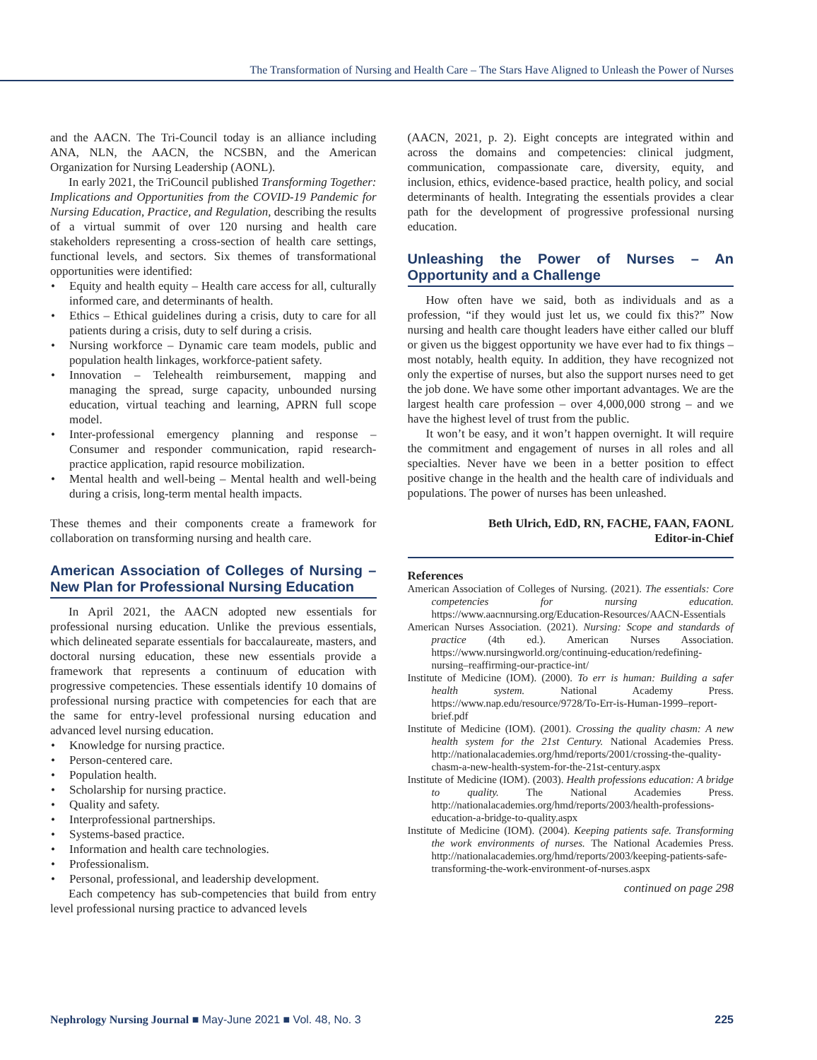The Transformation of Nursing and Health Care – The Stars Have Aligned to Unleash the Power of Nurses
and the AACN. The Tri-Council today is an alliance including ANA, NLN, the AACN, the NCSBN, and the American Organization for Nursing Leadership (AONL).
In early 2021, the TriCouncil published Transforming Together: Implications and Opportunities from the COVID-19 Pandemic for Nursing Education, Practice, and Regulation, describing the results of a virtual summit of over 120 nursing and health care stakeholders representing a cross-section of health care settings, functional levels, and sectors. Six themes of transformational opportunities were identified:
Equity and health equity – Health care access for all, culturally informed care, and determinants of health.
Ethics – Ethical guidelines during a crisis, duty to care for all patients during a crisis, duty to self during a crisis.
Nursing workforce – Dynamic care team models, public and population health linkages, workforce-patient safety.
Innovation – Telehealth reimbursement, mapping and managing the spread, surge capacity, unbounded nursing education, virtual teaching and learning, APRN full scope model.
Inter-professional emergency planning and response – Consumer and responder communication, rapid research-practice application, rapid resource mobilization.
Mental health and well-being – Mental health and well-being during a crisis, long-term mental health impacts.
These themes and their components create a framework for collaboration on transforming nursing and health care.
American Association of Colleges of Nursing – New Plan for Professional Nursing Education
In April 2021, the AACN adopted new essentials for professional nursing education. Unlike the previous essentials, which delineated separate essentials for baccalaureate, masters, and doctoral nursing education, these new essentials provide a framework that represents a continuum of education with progressive competencies. These essentials identify 10 domains of professional nursing practice with competencies for each that are the same for entry-level professional nursing education and advanced level nursing education.
Knowledge for nursing practice.
Person-centered care.
Population health.
Scholarship for nursing practice.
Quality and safety.
Interprofessional partnerships.
Systems-based practice.
Information and health care technologies.
Professionalism.
Personal, professional, and leadership development.
Each competency has sub-competencies that build from entry level professional nursing practice to advanced levels
(AACN, 2021, p. 2). Eight concepts are integrated within and across the domains and competencies: clinical judgment, communication, compassionate care, diversity, equity, and inclusion, ethics, evidence-based practice, health policy, and social determinants of health. Integrating the essentials provides a clear path for the development of progressive professional nursing education.
Unleashing the Power of Nurses – An Opportunity and a Challenge
How often have we said, both as individuals and as a profession, “if they would just let us, we could fix this?” Now nursing and health care thought leaders have either called our bluff or given us the biggest opportunity we have ever had to fix things – most notably, health equity. In addition, they have recognized not only the expertise of nurses, but also the support nurses need to get the job done. We have some other important advantages. We are the largest health care profession – over 4,000,000 strong – and we have the highest level of trust from the public.
It won’t be easy, and it won’t happen overnight. It will require the commitment and engagement of nurses in all roles and all specialties. Never have we been in a better position to effect positive change in the health and the health care of individuals and populations. The power of nurses has been unleashed.
Beth Ulrich, EdD, RN, FACHE, FAAN, FAONL
Editor-in-Chief
References
American Association of Colleges of Nursing. (2021). The essentials: Core competencies for nursing education. https://www.aacnnursing.org/Education-Resources/AACN-Essentials
American Nurses Association. (2021). Nursing: Scope and standards of practice (4th ed.). American Nurses Association. https://www.nursingworld.org/continuing-education/redefining-nursing–reaffirming-our-practice-int/
Institute of Medicine (IOM). (2000). To err is human: Building a safer health system. National Academy Press. https://www.nap.edu/resource/9728/To-Err-is-Human-1999–report-brief.pdf
Institute of Medicine (IOM). (2001). Crossing the quality chasm: A new health system for the 21st Century. National Academies Press. http://nationalacademies.org/hmd/reports/2001/crossing-the-quality-chasm-a-new-health-system-for-the-21st-century.aspx
Institute of Medicine (IOM). (2003). Health professions education: A bridge to quality. The National Academies Press. http://nationalacademies.org/hmd/reports/2003/health-professions-education-a-bridge-to-quality.aspx
Institute of Medicine (IOM). (2004). Keeping patients safe. Transforming the work environments of nurses. The National Academies Press. http://nationalacademies.org/hmd/reports/2003/keeping-patients-safe-transforming-the-work-environment-of-nurses.aspx
continued on page 298
Nephrology Nursing Journal ■ May-June 2021 ■ Vol. 48, No. 3 225